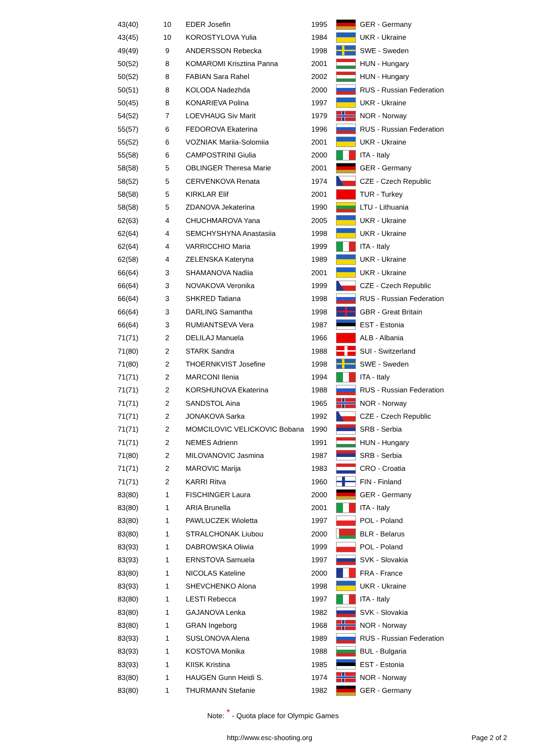| 43(40) | 10 | EDER Josefin | 1995 | | GER - Germany |
| 43(45) | 10 | KOROSTYLOVA Yulia | 1984 | | UKR - Ukraine |
| 49(49) | 9 | ANDERSSON Rebecka | 1998 | | SWE - Sweden |
| 50(52) | 8 | KOMAROMI Krisztina Panna | 2001 | | HUN - Hungary |
| 50(52) | 8 | FABIAN Sara Rahel | 2002 | | HUN - Hungary |
| 50(51) | 8 | KOLODA Nadezhda | 2000 | | RUS - Russian Federation |
| 50(45) | 8 | KONARIEVA Polina | 1997 | | UKR - Ukraine |
| 54(52) | 7 | LOEVHAUG Siv Marit | 1979 | | NOR - Norway |
| 55(57) | 6 | FEDOROVA Ekaterina | 1996 | | RUS - Russian Federation |
| 55(52) | 6 | VOZNIAK Mariia-Solomiia | 2001 | | UKR - Ukraine |
| 55(58) | 6 | CAMPOSTRINI Giulia | 2000 | | ITA - Italy |
| 58(58) | 5 | OBLINGER Theresa Marie | 2001 | | GER - Germany |
| 58(52) | 5 | CERVENKOVA Renata | 1974 | | CZE - Czech Republic |
| 58(58) | 5 | KIRKLAR Elif | 2001 | | TUR - Turkey |
| 58(58) | 5 | ZDANOVA Jekaterina | 1990 | | LTU - Lithuania |
| 62(63) | 4 | CHUCHMAROVA Yana | 2005 | | UKR - Ukraine |
| 62(64) | 4 | SEMCHYSHYNA Anastasiia | 1998 | | UKR - Ukraine |
| 62(64) | 4 | VARRICCHIO Maria | 1999 | | ITA - Italy |
| 62(58) | 4 | ZELENSKA Kateryna | 1989 | | UKR - Ukraine |
| 66(64) | 3 | SHAMANOVA Nadiia | 2001 | | UKR - Ukraine |
| 66(64) | 3 | NOVAKOVA Veronika | 1999 | | CZE - Czech Republic |
| 66(64) | 3 | SHKRED Tatiana | 1998 | | RUS - Russian Federation |
| 66(64) | 3 | DARLING Samantha | 1998 | | GBR - Great Britain |
| 66(64) | 3 | RUMIANTSEVA Vera | 1987 | | EST - Estonia |
| 71(71) | 2 | DELILAJ Manuela | 1966 | | ALB - Albania |
| 71(80) | 2 | STARK Sandra | 1988 | | SUI - Switzerland |
| 71(80) | 2 | THOERNKVIST Josefine | 1998 | | SWE - Sweden |
| 71(71) | 2 | MARCONI Ilenia | 1994 | | ITA - Italy |
| 71(71) | 2 | KORSHUNOVA Ekaterina | 1988 | | RUS - Russian Federation |
| 71(71) | 2 | SANDSTOL Aina | 1965 | | NOR - Norway |
| 71(71) | 2 | JONAKOVA Sarka | 1992 | | CZE - Czech Republic |
| 71(71) | 2 | MOMCILOVIC VELICKOVIC Bobana | 1990 | | SRB - Serbia |
| 71(71) | 2 | NEMES Adrienn | 1991 | | HUN - Hungary |
| 71(80) | 2 | MILOVANOVIC Jasmina | 1987 | | SRB - Serbia |
| 71(71) | 2 | MAROVIC Marija | 1983 | | CRO - Croatia |
| 71(71) | 2 | KARRI Ritva | 1960 | | FIN - Finland |
| 83(80) | 1 | FISCHINGER Laura | 2000 | | GER - Germany |
| 83(80) | 1 | ARIA Brunella | 2001 | | ITA - Italy |
| 83(80) | 1 | PAWLUCZEK Wioletta | 1997 | | POL - Poland |
| 83(80) | 1 | STRALCHONAK Liubou | 2000 | | BLR - Belarus |
| 83(93) | 1 | DABROWSKA Oliwia | 1999 | | POL - Poland |
| 83(93) | 1 | ERNSTOVA Samuela | 1997 | | SVK - Slovakia |
| 83(80) | 1 | NICOLAS Kateline | 2000 | | FRA - France |
| 83(93) | 1 | SHEVCHENKO Alona | 1998 | | UKR - Ukraine |
| 83(80) | 1 | LESTI Rebecca | 1997 | | ITA - Italy |
| 83(80) | 1 | GAJANOVA Lenka | 1982 | | SVK - Slovakia |
| 83(80) | 1 | GRAN Ingeborg | 1968 | | NOR - Norway |
| 83(93) | 1 | SUSLONOVA Alena | 1989 | | RUS - Russian Federation |
| 83(93) | 1 | KOSTOVA Monika | 1988 | | BUL - Bulgaria |
| 83(93) | 1 | KIISK Kristina | 1985 | | EST - Estonia |
| 83(80) | 1 | HAUGEN Gunn Heidi S. | 1974 | | NOR - Norway |
| 83(80) | 1 | THURMANN Stefanie | 1982 | | GER - Germany |
Note: <sup>*</sup> - Quota place for Olympic Games
http://www.esc-shooting.org Page 2 of 2